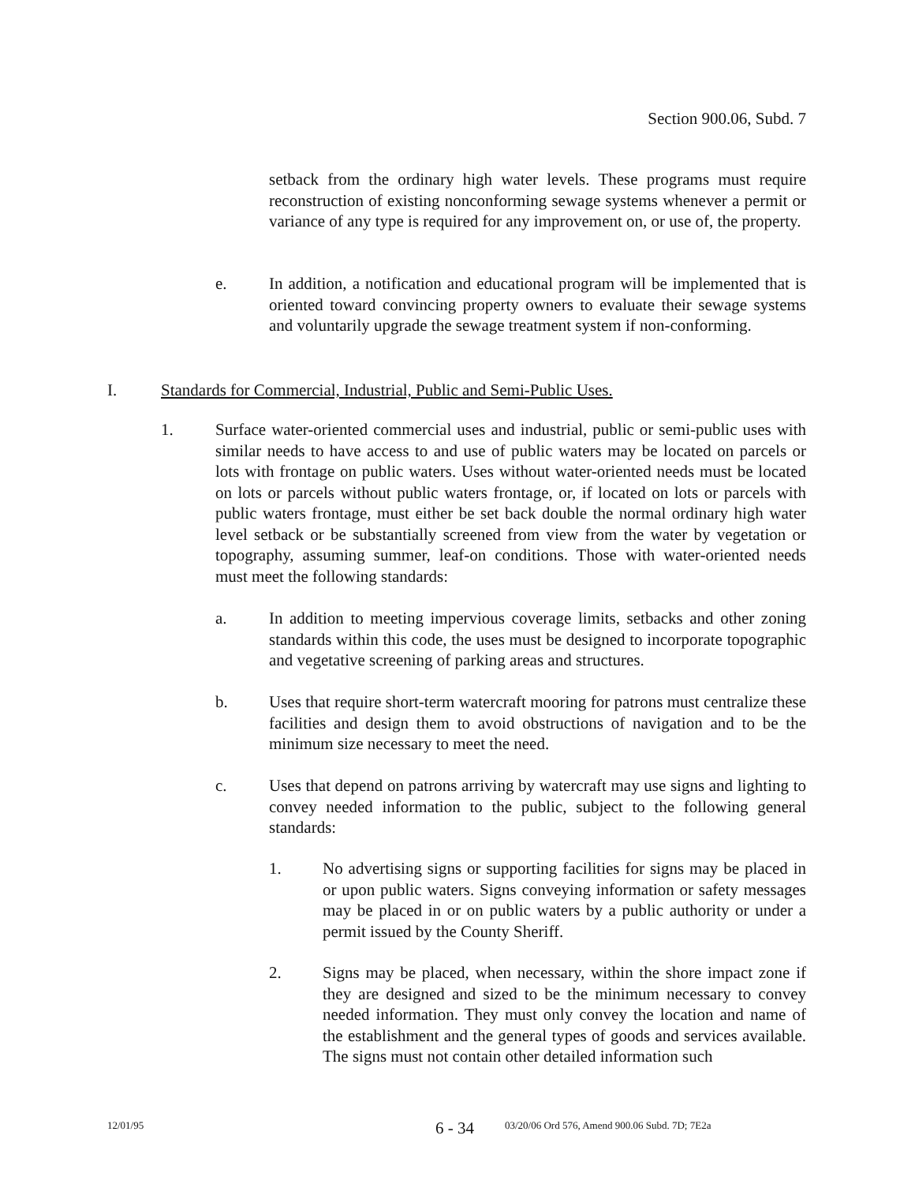Section 900.06, Subd. 7
setback from the ordinary high water levels. These programs must require reconstruction of existing nonconforming sewage systems whenever a permit or variance of any type is required for any improvement on, or use of, the property.
e. In addition, a notification and educational program will be implemented that is oriented toward convincing property owners to evaluate their sewage systems and voluntarily upgrade the sewage treatment system if non-conforming.
I. Standards for Commercial, Industrial, Public and Semi-Public Uses.
1. Surface water-oriented commercial uses and industrial, public or semi-public uses with similar needs to have access to and use of public waters may be located on parcels or lots with frontage on public waters. Uses without water-oriented needs must be located on lots or parcels without public waters frontage, or, if located on lots or parcels with public waters frontage, must either be set back double the normal ordinary high water level setback or be substantially screened from view from the water by vegetation or topography, assuming summer, leaf-on conditions. Those with water-oriented needs must meet the following standards:
a. In addition to meeting impervious coverage limits, setbacks and other zoning standards within this code, the uses must be designed to incorporate topographic and vegetative screening of parking areas and structures.
b. Uses that require short-term watercraft mooring for patrons must centralize these facilities and design them to avoid obstructions of navigation and to be the minimum size necessary to meet the need.
c. Uses that depend on patrons arriving by watercraft may use signs and lighting to convey needed information to the public, subject to the following general standards:
1. No advertising signs or supporting facilities for signs may be placed in or upon public waters. Signs conveying information or safety messages may be placed in or on public waters by a public authority or under a permit issued by the County Sheriff.
2. Signs may be placed, when necessary, within the shore impact zone if they are designed and sized to be the minimum necessary to convey needed information. They must only convey the location and name of the establishment and the general types of goods and services available. The signs must not contain other detailed information such
12/01/95 6 - 34 03/20/06 Ord 576, Amend 900.06 Subd. 7D; 7E2a